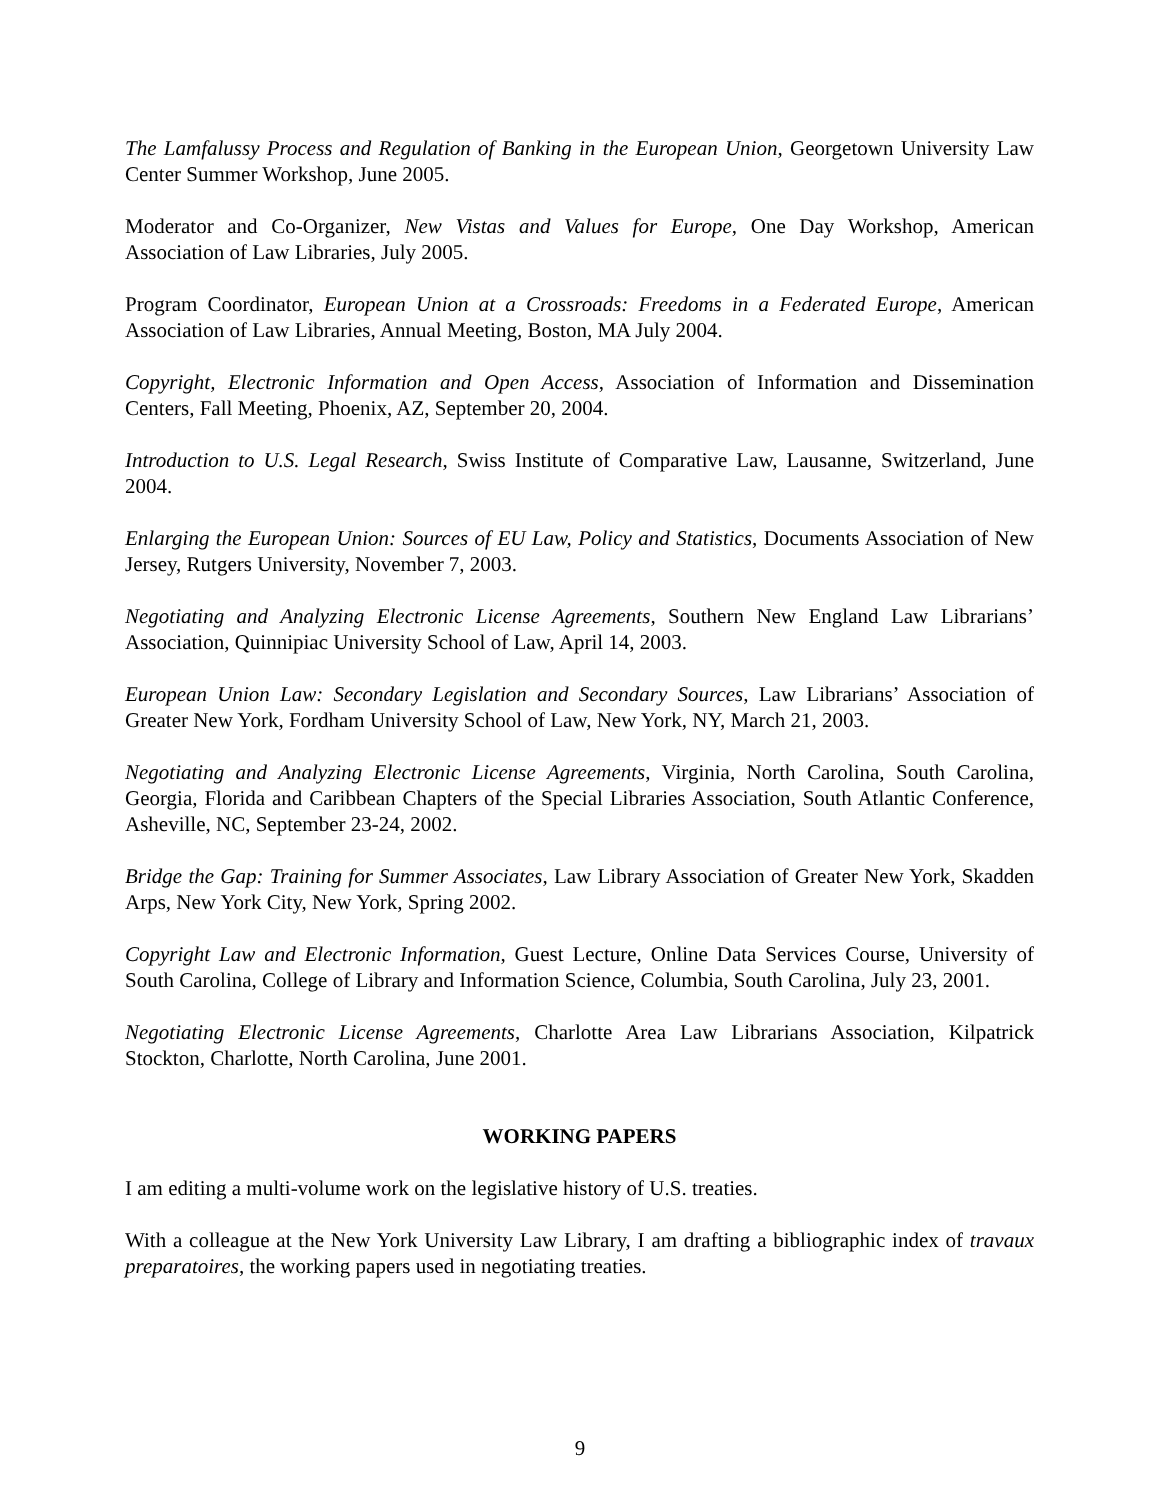The Lamfalussy Process and Regulation of Banking in the European Union, Georgetown University Law Center Summer Workshop, June 2005.
Moderator and Co-Organizer, New Vistas and Values for Europe, One Day Workshop, American Association of Law Libraries, July 2005.
Program Coordinator, European Union at a Crossroads: Freedoms in a Federated Europe, American Association of Law Libraries, Annual Meeting, Boston, MA July 2004.
Copyright, Electronic Information and Open Access, Association of Information and Dissemination Centers, Fall Meeting, Phoenix, AZ, September 20, 2004.
Introduction to U.S. Legal Research, Swiss Institute of Comparative Law, Lausanne, Switzerland, June 2004.
Enlarging the European Union: Sources of EU Law, Policy and Statistics, Documents Association of New Jersey, Rutgers University, November 7, 2003.
Negotiating and Analyzing Electronic License Agreements, Southern New England Law Librarians’ Association, Quinnipiac University School of Law, April 14, 2003.
European Union Law: Secondary Legislation and Secondary Sources, Law Librarians’ Association of Greater New York, Fordham University School of Law, New York, NY, March 21, 2003.
Negotiating and Analyzing Electronic License Agreements, Virginia, North Carolina, South Carolina, Georgia, Florida and Caribbean Chapters of the Special Libraries Association, South Atlantic Conference, Asheville, NC, September 23-24, 2002.
Bridge the Gap: Training for Summer Associates, Law Library Association of Greater New York, Skadden Arps, New York City, New York, Spring 2002.
Copyright Law and Electronic Information, Guest Lecture, Online Data Services Course, University of South Carolina, College of Library and Information Science, Columbia, South Carolina, July 23, 2001.
Negotiating Electronic License Agreements, Charlotte Area Law Librarians Association, Kilpatrick Stockton, Charlotte, North Carolina, June 2001.
WORKING PAPERS
I am editing a multi-volume work on the legislative history of U.S. treaties.
With a colleague at the New York University Law Library, I am drafting a bibliographic index of travaux preparatoires, the working papers used in negotiating treaties.
9